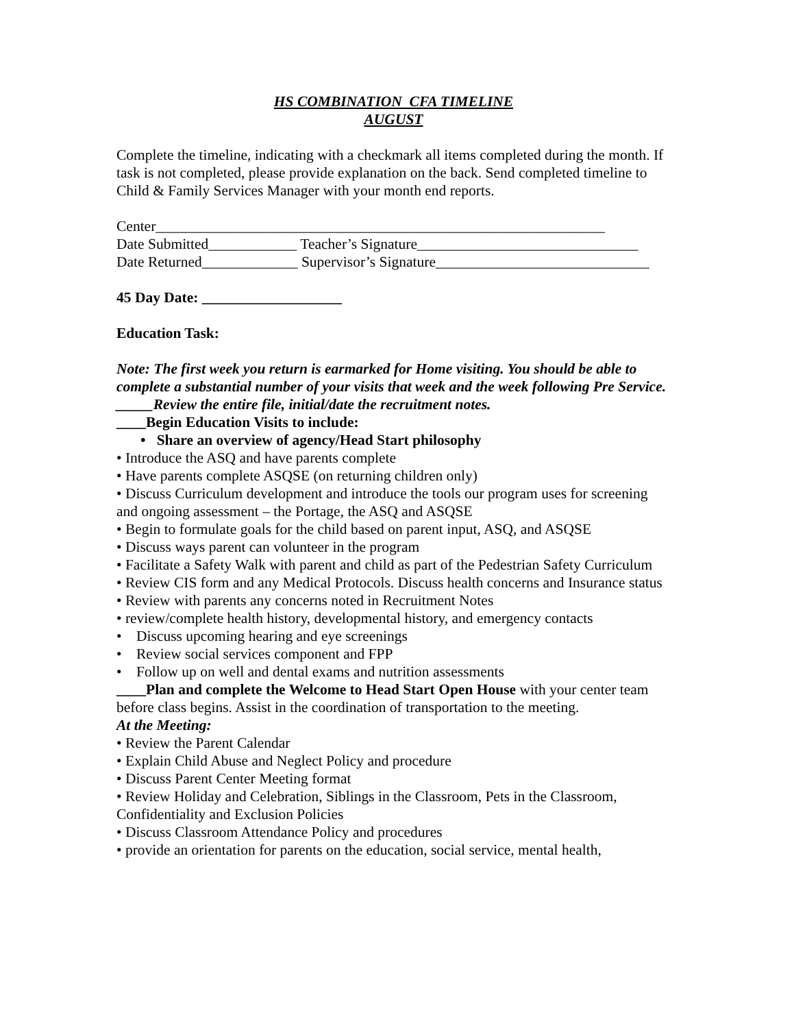HS COMBINATION CFA TIMELINE
AUGUST
Complete the timeline, indicating with a checkmark all items completed during the month. If task is not completed, please provide explanation on the back. Send completed timeline to Child & Family Services Manager with your month end reports.
Center_____________________________________________________________
Date Submitted____________ Teacher’s Signature______________________________
Date Returned_____________ Supervisor’s Signature_____________________________
45 Day Date: ___________________
Education Task:
Note: The first week you return is earmarked for Home visiting. You should be able to complete a substantial number of your visits that week and the week following Pre Service.
_____Review the entire file, initial/date the recruitment notes.
____Begin Education Visits to include:
• Share an overview of agency/Head Start philosophy
• Introduce the ASQ and have parents complete
• Have parents complete ASQSE (on returning children only)
• Discuss Curriculum development and introduce the tools our program uses for screening and ongoing assessment – the Portage, the ASQ and ASQSE
• Begin to formulate goals for the child based on parent input, ASQ, and ASQSE
• Discuss ways parent can volunteer in the program
• Facilitate a Safety Walk with parent and child as part of the Pedestrian Safety Curriculum
• Review CIS form and any Medical Protocols. Discuss health concerns and Insurance status
• Review with parents any concerns noted in Recruitment Notes
• review/complete health history, developmental history, and emergency contacts
• Discuss upcoming hearing and eye screenings
• Review social services component and FPP
• Follow up on well and dental exams and nutrition assessments
____Plan and complete the Welcome to Head Start Open House with your center team before class begins. Assist in the coordination of transportation to the meeting.
At the Meeting:
• Review the Parent Calendar
• Explain Child Abuse and Neglect Policy and procedure
• Discuss Parent Center Meeting format
• Review Holiday and Celebration, Siblings in the Classroom, Pets in the Classroom, Confidentiality and Exclusion Policies
• Discuss Classroom Attendance Policy and procedures
• provide an orientation for parents on the education, social service, mental health,